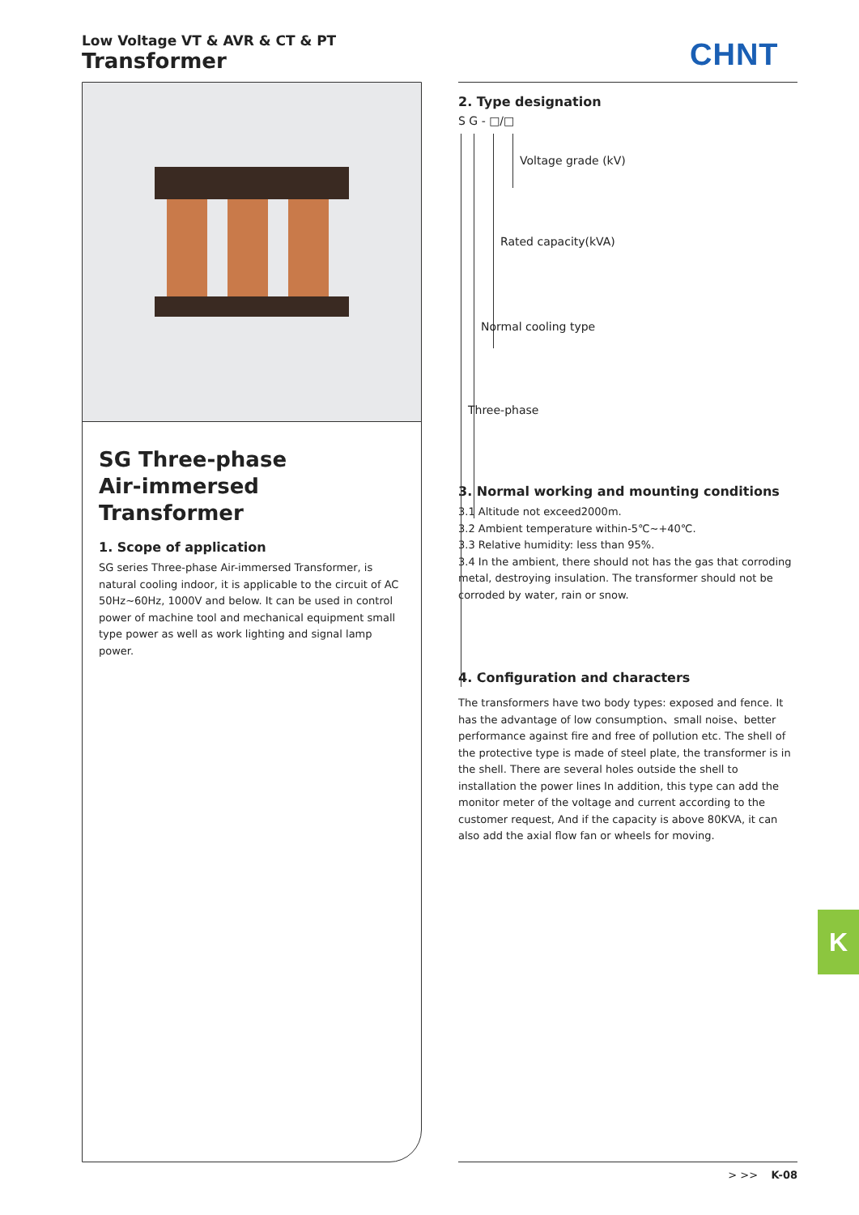Low Voltage VT & AVR & CT & PT
Transformer
CHNT
SG Three-phase
Air-immersed Transformer
1. Scope of application
SG series Three-phase Air-immersed Transformer, is natural cooling indoor, it is applicable to the circuit of AC 50Hz~60Hz, 1000V and below. It can be used in control power of machine tool and mechanical equipment small type power as well as work lighting and signal lamp power.
2. Type designation
S G - □/□
Voltage grade (kV)
Rated capacity(kVA)
Normal cooling type
Three-phase
3. Normal working and mounting conditions
3.1 Altitude not exceed2000m.
3.2 Ambient temperature within-5℃~+40℃.
3.3 Relative humidity: less than 95%.
3.4 In the ambient, there should not has the gas that corroding metal, destroying insulation. The transformer should not be corroded by water, rain or snow.
4. Configuration and characters
The transformers have two body types: exposed and fence. It has the advantage of low consumption、small noise、better performance against fire and free of pollution etc. The shell of the protective type is made of steel plate, the transformer is in the shell. There are several holes outside the shell to installation the power lines In addition, this type can add the monitor meter of the voltage and current according to the customer request, And if the capacity is above 80KVA, it can also add the axial flow fan or wheels for moving.
K
> >> K-08